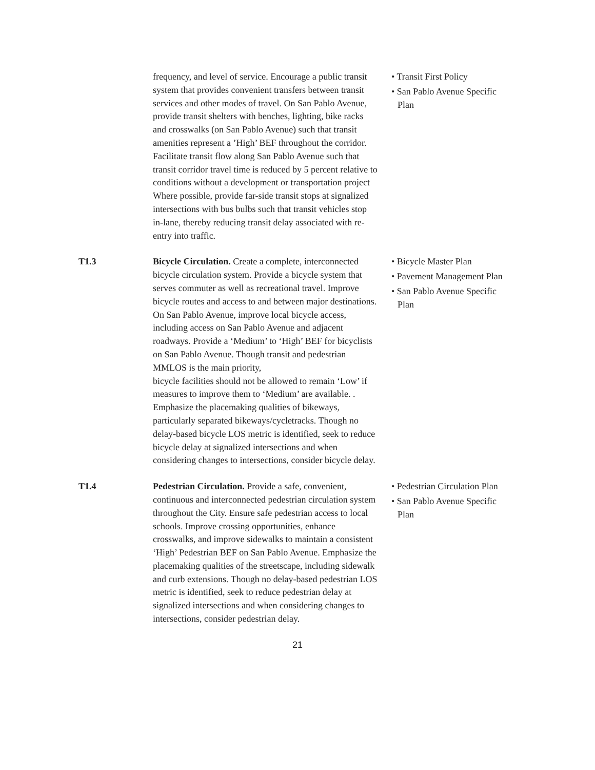frequency, and level of service. Encourage a public transit system that provides convenient transfers between transit services and other modes of travel. On San Pablo Avenue, provide transit shelters with benches, lighting, bike racks and crosswalks (on San Pablo Avenue) such that transit amenities represent a ’High’ BEF throughout the corridor. Facilitate transit flow along San Pablo Avenue such that transit corridor travel time is reduced by 5 percent relative to conditions without a development or transportation project Where possible, provide far-side transit stops at signalized intersections with bus bulbs such that transit vehicles stop in-lane, thereby reducing transit delay associated with re-entry into traffic.
• Transit First Policy
• San Pablo Avenue Specific Plan
T1.3 Bicycle Circulation. Create a complete, interconnected bicycle circulation system. Provide a bicycle system that serves commuter as well as recreational travel. Improve bicycle routes and access to and between major destinations. On San Pablo Avenue, improve local bicycle access, including access on San Pablo Avenue and adjacent roadways. Provide a ‘Medium’ to ‘High’ BEF for bicyclists on San Pablo Avenue. Though transit and pedestrian MMLOS is the main priority,
bicycle facilities should not be allowed to remain ‘Low’ if measures to improve them to ‘Medium’ are available. . Emphasize the placemaking qualities of bikeways, particularly separated bikeways/cycletracks. Though no delay-based bicycle LOS metric is identified, seek to reduce bicycle delay at signalized intersections and when considering changes to intersections, consider bicycle delay.
• Bicycle Master Plan
• Pavement Management Plan
• San Pablo Avenue Specific Plan
T1.4 Pedestrian Circulation. Provide a safe, convenient, continuous and interconnected pedestrian circulation system throughout the City. Ensure safe pedestrian access to local schools. Improve crossing opportunities, enhance crosswalks, and improve sidewalks to maintain a consistent ‘High’ Pedestrian BEF on San Pablo Avenue. Emphasize the placemaking qualities of the streetscape, including sidewalk and curb extensions. Though no delay-based pedestrian LOS metric is identified, seek to reduce pedestrian delay at signalized intersections and when considering changes to intersections, consider pedestrian delay.
• Pedestrian Circulation Plan
• San Pablo Avenue Specific Plan
21